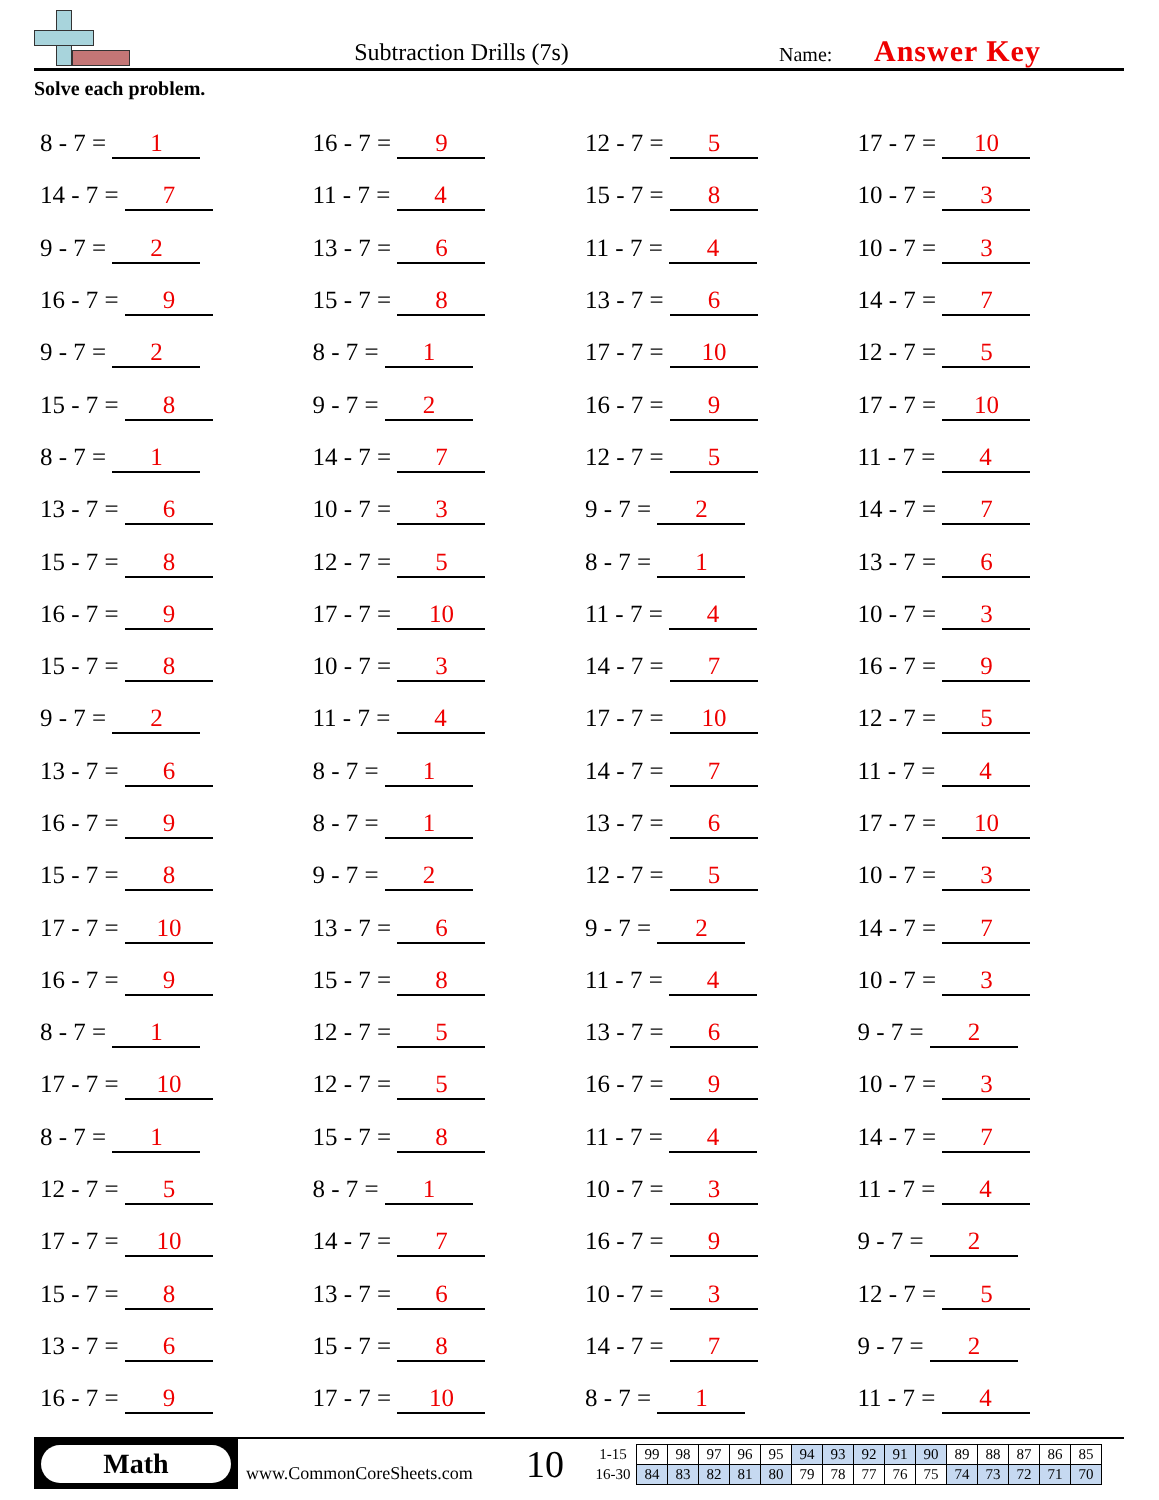Subtraction Drills (7s)
Name:
Answer Key
Solve each problem.
| 8 - 7 = 1 | 16 - 7 = 9 | 12 - 7 = 5 | 17 - 7 = 10 |
| 14 - 7 = 7 | 11 - 7 = 4 | 15 - 7 = 8 | 10 - 7 = 3 |
| 9 - 7 = 2 | 13 - 7 = 6 | 11 - 7 = 4 | 10 - 7 = 3 |
| 16 - 7 = 9 | 15 - 7 = 8 | 13 - 7 = 6 | 14 - 7 = 7 |
| 9 - 7 = 2 | 8 - 7 = 1 | 17 - 7 = 10 | 12 - 7 = 5 |
| 15 - 7 = 8 | 9 - 7 = 2 | 16 - 7 = 9 | 17 - 7 = 10 |
| 8 - 7 = 1 | 14 - 7 = 7 | 12 - 7 = 5 | 11 - 7 = 4 |
| 13 - 7 = 6 | 10 - 7 = 3 | 9 - 7 = 2 | 14 - 7 = 7 |
| 15 - 7 = 8 | 12 - 7 = 5 | 8 - 7 = 1 | 13 - 7 = 6 |
| 16 - 7 = 9 | 17 - 7 = 10 | 11 - 7 = 4 | 10 - 7 = 3 |
| 15 - 7 = 8 | 10 - 7 = 3 | 14 - 7 = 7 | 16 - 7 = 9 |
| 9 - 7 = 2 | 11 - 7 = 4 | 17 - 7 = 10 | 12 - 7 = 5 |
| 13 - 7 = 6 | 8 - 7 = 1 | 14 - 7 = 7 | 11 - 7 = 4 |
| 16 - 7 = 9 | 8 - 7 = 1 | 13 - 7 = 6 | 17 - 7 = 10 |
| 15 - 7 = 8 | 9 - 7 = 2 | 12 - 7 = 5 | 10 - 7 = 3 |
| 17 - 7 = 10 | 13 - 7 = 6 | 9 - 7 = 2 | 14 - 7 = 7 |
| 16 - 7 = 9 | 15 - 7 = 8 | 11 - 7 = 4 | 10 - 7 = 3 |
| 8 - 7 = 1 | 12 - 7 = 5 | 13 - 7 = 6 | 9 - 7 = 2 |
| 17 - 7 = 10 | 12 - 7 = 5 | 16 - 7 = 9 | 10 - 7 = 3 |
| 8 - 7 = 1 | 15 - 7 = 8 | 11 - 7 = 4 | 14 - 7 = 7 |
| 12 - 7 = 5 | 8 - 7 = 1 | 10 - 7 = 3 | 11 - 7 = 4 |
| 17 - 7 = 10 | 14 - 7 = 7 | 16 - 7 = 9 | 9 - 7 = 2 |
| 15 - 7 = 8 | 13 - 7 = 6 | 10 - 7 = 3 | 12 - 7 = 5 |
| 13 - 7 = 6 | 15 - 7 = 8 | 14 - 7 = 7 | 9 - 7 = 2 |
| 16 - 7 = 9 | 17 - 7 = 10 | 8 - 7 = 1 | 11 - 7 = 4 |
Math
www.CommonCoreSheets.com
10
| 1-15 | 99 | 98 | 97 | 96 | 95 | 94 | 93 | 92 | 91 | 90 | 89 | 88 | 87 | 86 | 85 |
| 16-30 | 84 | 83 | 82 | 81 | 80 | 79 | 78 | 77 | 76 | 75 | 74 | 73 | 72 | 71 | 70 |